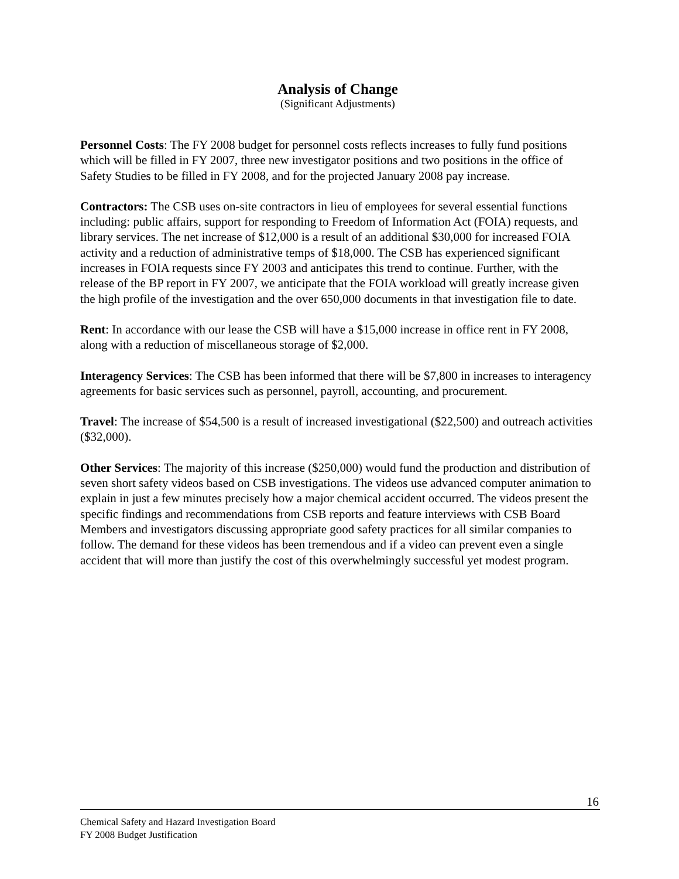Analysis of Change
(Significant Adjustments)
Personnel Costs: The FY 2008 budget for personnel costs reflects increases to fully fund positions which will be filled in FY 2007, three new investigator positions and two positions in the office of Safety Studies to be filled in FY 2008, and for the projected January 2008 pay increase.
Contractors: The CSB uses on-site contractors in lieu of employees for several essential functions including: public affairs, support for responding to Freedom of Information Act (FOIA) requests, and library services. The net increase of $12,000 is a result of an additional $30,000 for increased FOIA activity and a reduction of administrative temps of $18,000. The CSB has experienced significant increases in FOIA requests since FY 2003 and anticipates this trend to continue. Further, with the release of the BP report in FY 2007, we anticipate that the FOIA workload will greatly increase given the high profile of the investigation and the over 650,000 documents in that investigation file to date.
Rent: In accordance with our lease the CSB will have a $15,000 increase in office rent in FY 2008, along with a reduction of miscellaneous storage of $2,000.
Interagency Services: The CSB has been informed that there will be $7,800 in increases to interagency agreements for basic services such as personnel, payroll, accounting, and procurement.
Travel: The increase of $54,500 is a result of increased investigational ($22,500) and outreach activities ($32,000).
Other Services: The majority of this increase ($250,000) would fund the production and distribution of seven short safety videos based on CSB investigations. The videos use advanced computer animation to explain in just a few minutes precisely how a major chemical accident occurred. The videos present the specific findings and recommendations from CSB reports and feature interviews with CSB Board Members and investigators discussing appropriate good safety practices for all similar companies to follow. The demand for these videos has been tremendous and if a video can prevent even a single accident that will more than justify the cost of this overwhelmingly successful yet modest program.
16
Chemical Safety and Hazard Investigation Board
FY 2008 Budget Justification